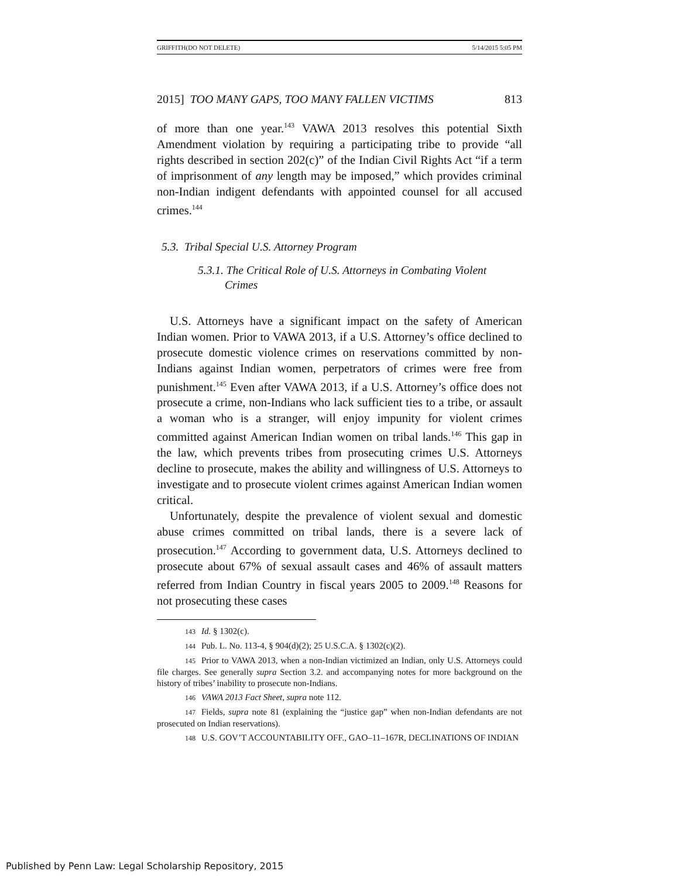GRIFFITH(DO NOT DELETE) 5/14/2015 5:05 PM
2015] TOO MANY GAPS, TOO MANY FALLEN VICTIMS 813
of more than one year.<sup>143</sup> VAWA 2013 resolves this potential Sixth Amendment violation by requiring a participating tribe to provide “all rights described in section 202(c)” of the Indian Civil Rights Act “if a term of imprisonment of any length may be imposed,” which provides criminal non-Indian indigent defendants with appointed counsel for all accused crimes.<sup>144</sup>
5.3. Tribal Special U.S. Attorney Program
5.3.1. The Critical Role of U.S. Attorneys in Combating Violent Crimes
U.S. Attorneys have a significant impact on the safety of American Indian women. Prior to VAWA 2013, if a U.S. Attorney’s office declined to prosecute domestic violence crimes on reservations committed by non-Indians against Indian women, perpetrators of crimes were free from punishment.<sup>145</sup> Even after VAWA 2013, if a U.S. Attorney’s office does not prosecute a crime, non-Indians who lack sufficient ties to a tribe, or assault a woman who is a stranger, will enjoy impunity for violent crimes committed against American Indian women on tribal lands.<sup>146</sup> This gap in the law, which prevents tribes from prosecuting crimes U.S. Attorneys decline to prosecute, makes the ability and willingness of U.S. Attorneys to investigate and to prosecute violent crimes against American Indian women critical.
Unfortunately, despite the prevalence of violent sexual and domestic abuse crimes committed on tribal lands, there is a severe lack of prosecution.<sup>147</sup> According to government data, U.S. Attorneys declined to prosecute about 67% of sexual assault cases and 46% of assault matters referred from Indian Country in fiscal years 2005 to 2009.<sup>148</sup> Reasons for not prosecuting these cases
143 Id. § 1302(c).
144 Pub. L. No. 113-4, § 904(d)(2); 25 U.S.C.A. § 1302(c)(2).
145 Prior to VAWA 2013, when a non-Indian victimized an Indian, only U.S. Attorneys could file charges. See generally supra Section 3.2. and accompanying notes for more background on the history of tribes’ inability to prosecute non-Indians.
146 VAWA 2013 Fact Sheet, supra note 112.
147 Fields, supra note 81 (explaining the “justice gap” when non-Indian defendants are not prosecuted on Indian reservations).
148 U.S. GOV’T ACCOUNTABILITY OFF., GAO–11–167R, DECLINATIONS OF INDIAN
Published by Penn Law: Legal Scholarship Repository, 2015